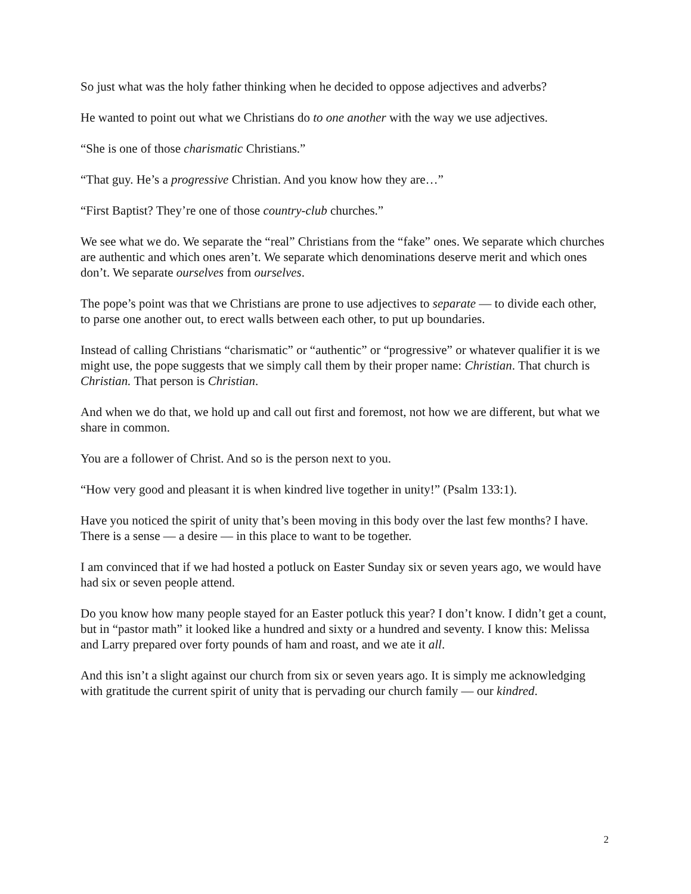So just what was the holy father thinking when he decided to oppose adjectives and adverbs?
He wanted to point out what we Christians do to one another with the way we use adjectives.
“She is one of those charismatic Christians.”
“That guy. He’s a progressive Christian. And you know how they are…”
“First Baptist? They’re one of those country-club churches.”
We see what we do. We separate the “real” Christians from the “fake” ones. We separate which churches are authentic and which ones aren’t. We separate which denominations deserve merit and which ones don’t. We separate ourselves from ourselves.
The pope’s point was that we Christians are prone to use adjectives to separate — to divide each other, to parse one another out, to erect walls between each other, to put up boundaries.
Instead of calling Christians “charismatic” or “authentic” or “progressive” or whatever qualifier it is we might use, the pope suggests that we simply call them by their proper name: Christian. That church is Christian. That person is Christian.
And when we do that, we hold up and call out first and foremost, not how we are different, but what we share in common.
You are a follower of Christ. And so is the person next to you.
“How very good and pleasant it is when kindred live together in unity!” (Psalm 133:1).
Have you noticed the spirit of unity that’s been moving in this body over the last few months? I have. There is a sense — a desire — in this place to want to be together.
I am convinced that if we had hosted a potluck on Easter Sunday six or seven years ago, we would have had six or seven people attend.
Do you know how many people stayed for an Easter potluck this year? I don’t know. I didn’t get a count, but in “pastor math” it looked like a hundred and sixty or a hundred and seventy. I know this: Melissa and Larry prepared over forty pounds of ham and roast, and we ate it all.
And this isn’t a slight against our church from six or seven years ago. It is simply me acknowledging with gratitude the current spirit of unity that is pervading our church family — our kindred.
2